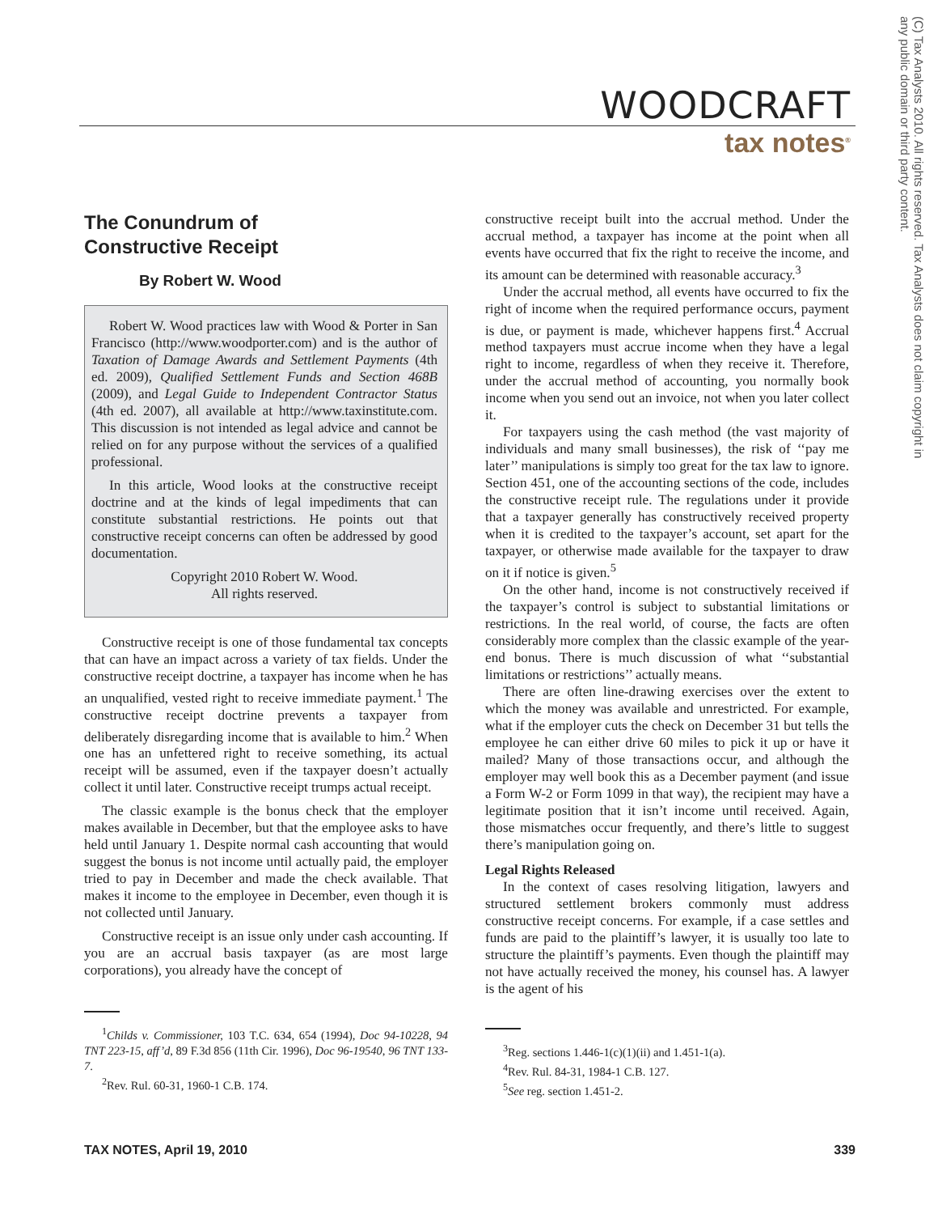WOODCRAFT
tax notes<sup>®</sup>
(C) Tax Analysts 2010. All rights reserved. Tax Analysts does not claim copyright in any public domain or third party content.
The Conundrum of
Constructive Receipt
By Robert W. Wood
Robert W. Wood practices law with Wood & Porter in San Francisco (http://www.woodporter.com) and is the author of Taxation of Damage Awards and Settlement Payments (4th ed. 2009), Qualified Settlement Funds and Section 468B (2009), and Legal Guide to Independent Contractor Status (4th ed. 2007), all available at http://www.taxinstitute.com. This discussion is not intended as legal advice and cannot be relied on for any purpose without the services of a qualified professional.
In this article, Wood looks at the constructive receipt doctrine and at the kinds of legal impediments that can constitute substantial restrictions. He points out that constructive receipt concerns can often be addressed by good documentation.
Copyright 2010 Robert W. Wood.
All rights reserved.
Constructive receipt is one of those fundamental tax concepts that can have an impact across a variety of tax fields. Under the constructive receipt doctrine, a taxpayer has income when he has an unqualified, vested right to receive immediate payment.<sup>1</sup> The constructive receipt doctrine prevents a taxpayer from deliberately disregarding income that is available to him.<sup>2</sup> When one has an unfettered right to receive something, its actual receipt will be assumed, even if the taxpayer doesn’t actually collect it until later. Constructive receipt trumps actual receipt.
The classic example is the bonus check that the employer makes available in December, but that the employee asks to have held until January 1. Despite normal cash accounting that would suggest the bonus is not income until actually paid, the employer tried to pay in December and made the check available. That makes it income to the employee in December, even though it is not collected until January.
Constructive receipt is an issue only under cash accounting. If you are an accrual basis taxpayer (as are most large corporations), you already have the concept of
<sup>1</sup> Childs v. Commissioner, 103 T.C. 634, 654 (1994), Doc 94-10228, 94 TNT 223-15, aff’d, 89 F.3d 856 (11th Cir. 1996), Doc 96-19540, 96 TNT 133-7.
<sup>2</sup> Rev. Rul. 60-31, 1960-1 C.B. 174.
constructive receipt built into the accrual method. Under the accrual method, a taxpayer has income at the point when all events have occurred that fix the right to receive the income, and its amount can be determined with reasonable accuracy.<sup>3</sup>
Under the accrual method, all events have occurred to fix the right of income when the required performance occurs, payment is due, or payment is made, whichever happens first.<sup>4</sup> Accrual method taxpayers must accrue income when they have a legal right to income, regardless of when they receive it. Therefore, under the accrual method of accounting, you normally book income when you send out an invoice, not when you later collect it.
For taxpayers using the cash method (the vast majority of individuals and many small businesses), the risk of ‘‘pay me later’’ manipulations is simply too great for the tax law to ignore. Section 451, one of the accounting sections of the code, includes the constructive receipt rule. The regulations under it provide that a taxpayer generally has constructively received property when it is credited to the taxpayer’s account, set apart for the taxpayer, or otherwise made available for the taxpayer to draw on it if notice is given.<sup>5</sup>
On the other hand, income is not constructively received if the taxpayer’s control is subject to substantial limitations or restrictions. In the real world, of course, the facts are often considerably more complex than the classic example of the year-end bonus. There is much discussion of what ‘‘substantial limitations or restrictions’’ actually means.
There are often line-drawing exercises over the extent to which the money was available and unrestricted. For example, what if the employer cuts the check on December 31 but tells the employee he can either drive 60 miles to pick it up or have it mailed? Many of those transactions occur, and although the employer may well book this as a December payment (and issue a Form W-2 or Form 1099 in that way), the recipient may have a legitimate position that it isn’t income until received. Again, those mismatches occur frequently, and there’s little to suggest there’s manipulation going on.
Legal Rights Released
In the context of cases resolving litigation, lawyers and structured settlement brokers commonly must address constructive receipt concerns. For example, if a case settles and funds are paid to the plaintiff’s lawyer, it is usually too late to structure the plaintiff’s payments. Even though the plaintiff may not have actually received the money, his counsel has. A lawyer is the agent of his
<sup>3</sup> Reg. sections 1.446-1(c)(1)(ii) and 1.451-1(a).
<sup>4</sup> Rev. Rul. 84-31, 1984-1 C.B. 127.
<sup>5</sup> See reg. section 1.451-2.
TAX NOTES, April 19, 2010 339